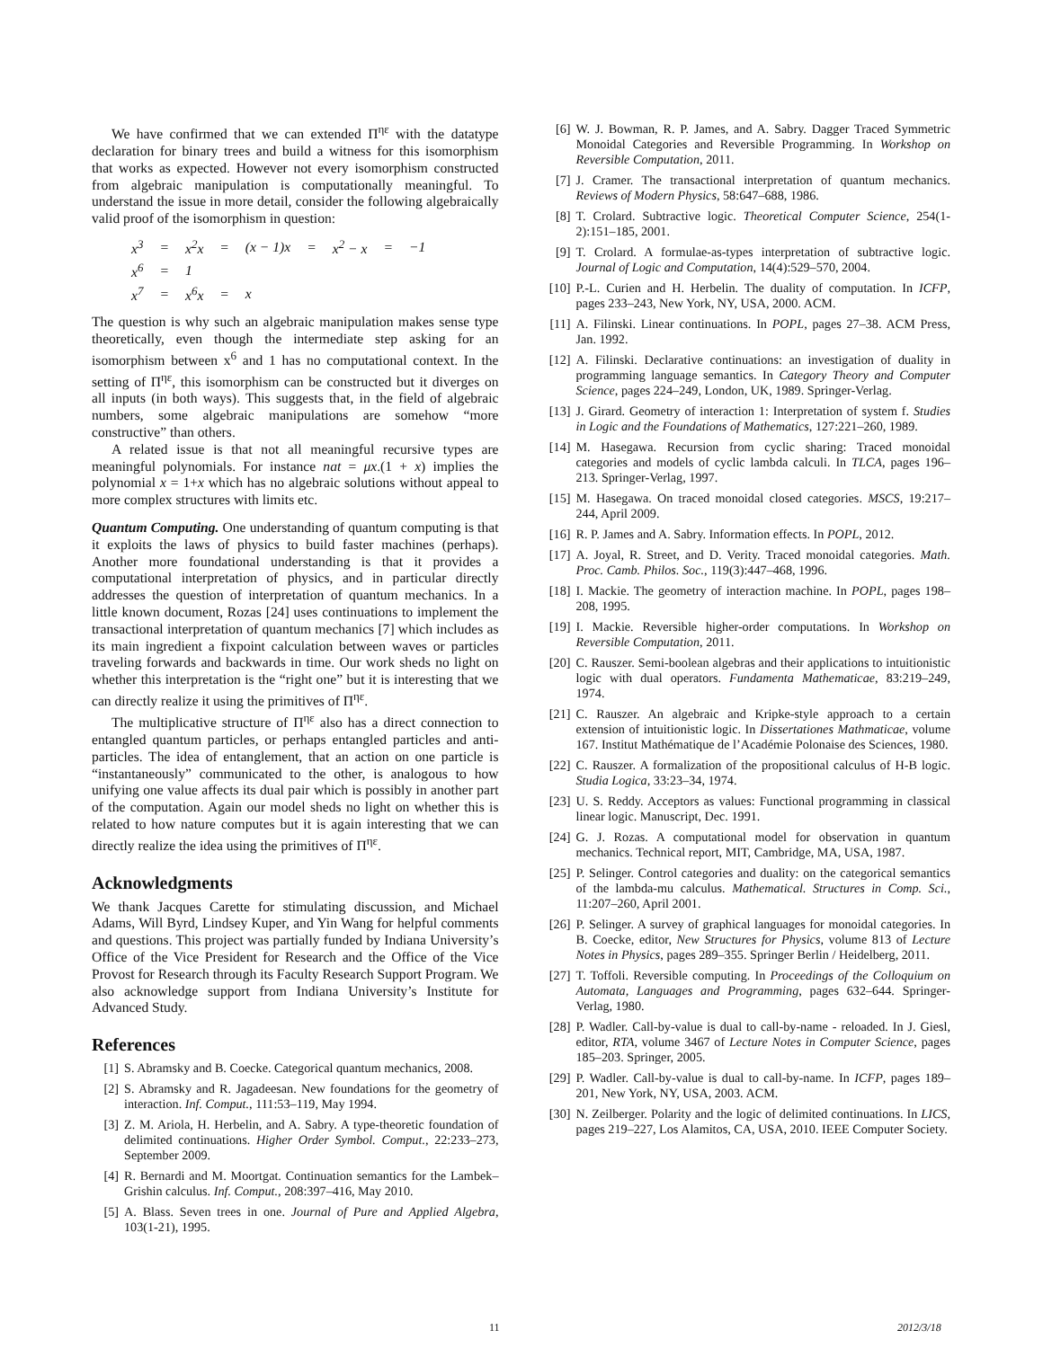We have confirmed that we can extended Π<sup>ηε</sup> with the datatype declaration for binary trees and build a witness for this isomorphism that works as expected. However not every isomorphism constructed from algebraic manipulation is computationally meaningful. To understand the issue in more detail, consider the following algebraically valid proof of the isomorphism in question:
| x<sup>3</sup> | = | x<sup>2</sup>x | = | (x − 1)x | = | x<sup>2</sup> − x | = | −1 |
| x<sup>6</sup> | = | 1 | | | | | | |
| x<sup>7</sup> | = | x<sup>6</sup>x | = | x | | | | |
The question is why such an algebraic manipulation makes sense type theoretically, even though the intermediate step asking for an isomorphism between x<sup>6</sup> and 1 has no computational context. In the setting of Π<sup>ηε</sup>, this isomorphism can be constructed but it diverges on all inputs (in both ways). This suggests that, in the field of algebraic numbers, some algebraic manipulations are somehow “more constructive” than others.
A related issue is that not all meaningful recursive types are meaningful polynomials. For instance nat = μx.(1 + x) implies the polynomial x = 1+x which has no algebraic solutions without appeal to more complex structures with limits etc.
Quantum Computing. One understanding of quantum computing is that it exploits the laws of physics to build faster machines (perhaps). Another more foundational understanding is that it provides a computational interpretation of physics, and in particular directly addresses the question of interpretation of quantum mechanics. In a little known document, Rozas [24] uses continuations to implement the transactional interpretation of quantum mechanics [7] which includes as its main ingredient a fixpoint calculation between waves or particles traveling forwards and backwards in time. Our work sheds no light on whether this interpretation is the “right one” but it is interesting that we can directly realize it using the primitives of Π<sup>ηε</sup>.
The multiplicative structure of Π<sup>ηε</sup> also has a direct connection to entangled quantum particles, or perhaps entangled particles and anti-particles. The idea of entanglement, that an action on one particle is “instantaneously” communicated to the other, is analogous to how unifying one value affects its dual pair which is possibly in another part of the computation. Again our model sheds no light on whether this is related to how nature computes but it is again interesting that we can directly realize the idea using the primitives of Π<sup>ηε</sup>.
Acknowledgments
We thank Jacques Carette for stimulating discussion, and Michael Adams, Will Byrd, Lindsey Kuper, and Yin Wang for helpful comments and questions. This project was partially funded by Indiana University’s Office of the Vice President for Research and the Office of the Vice Provost for Research through its Faculty Research Support Program. We also acknowledge support from Indiana University’s Institute for Advanced Study.
References
[1] S. Abramsky and B. Coecke. Categorical quantum mechanics, 2008.
[2] S. Abramsky and R. Jagadeesan. New foundations for the geometry of interaction. Inf. Comput., 111:53–119, May 1994.
[3] Z. M. Ariola, H. Herbelin, and A. Sabry. A type-theoretic foundation of delimited continuations. Higher Order Symbol. Comput., 22:233–273, September 2009.
[4] R. Bernardi and M. Moortgat. Continuation semantics for the Lambek–Grishin calculus. Inf. Comput., 208:397–416, May 2010.
[5] A. Blass. Seven trees in one. Journal of Pure and Applied Algebra, 103(1-21), 1995.
[6] W. J. Bowman, R. P. James, and A. Sabry. Dagger Traced Symmetric Monoidal Categories and Reversible Programming. In Workshop on Reversible Computation, 2011.
[7] J. Cramer. The transactional interpretation of quantum mechanics. Reviews of Modern Physics, 58:647–688, 1986.
[8] T. Crolard. Subtractive logic. Theoretical Computer Science, 254(1-2):151–185, 2001.
[9] T. Crolard. A formulae-as-types interpretation of subtractive logic. Journal of Logic and Computation, 14(4):529–570, 2004.
[10] P.-L. Curien and H. Herbelin. The duality of computation. In ICFP, pages 233–243, New York, NY, USA, 2000. ACM.
[11] A. Filinski. Linear continuations. In POPL, pages 27–38. ACM Press, Jan. 1992.
[12] A. Filinski. Declarative continuations: an investigation of duality in programming language semantics. In Category Theory and Computer Science, pages 224–249, London, UK, 1989. Springer-Verlag.
[13] J. Girard. Geometry of interaction 1: Interpretation of system f. Studies in Logic and the Foundations of Mathematics, 127:221–260, 1989.
[14] M. Hasegawa. Recursion from cyclic sharing: Traced monoidal categories and models of cyclic lambda calculi. In TLCA, pages 196–213. Springer-Verlag, 1997.
[15] M. Hasegawa. On traced monoidal closed categories. MSCS, 19:217–244, April 2009.
[16] R. P. James and A. Sabry. Information effects. In POPL, 2012.
[17] A. Joyal, R. Street, and D. Verity. Traced monoidal categories. Math. Proc. Camb. Philos. Soc., 119(3):447–468, 1996.
[18] I. Mackie. The geometry of interaction machine. In POPL, pages 198–208, 1995.
[19] I. Mackie. Reversible higher-order computations. In Workshop on Reversible Computation, 2011.
[20] C. Rauszer. Semi-boolean algebras and their applications to intuitionistic logic with dual operators. Fundamenta Mathematicae, 83:219–249, 1974.
[21] C. Rauszer. An algebraic and Kripke-style approach to a certain extension of intuitionistic logic. In Dissertationes Mathmaticae, volume 167. Institut Mathématique de l’Académie Polonaise des Sciences, 1980.
[22] C. Rauszer. A formalization of the propositional calculus of H-B logic. Studia Logica, 33:23–34, 1974.
[23] U. S. Reddy. Acceptors as values: Functional programming in classical linear logic. Manuscript, Dec. 1991.
[24] G. J. Rozas. A computational model for observation in quantum mechanics. Technical report, MIT, Cambridge, MA, USA, 1987.
[25] P. Selinger. Control categories and duality: on the categorical semantics of the lambda-mu calculus. Mathematical. Structures in Comp. Sci., 11:207–260, April 2001.
[26] P. Selinger. A survey of graphical languages for monoidal categories. In B. Coecke, editor, New Structures for Physics, volume 813 of Lecture Notes in Physics, pages 289–355. Springer Berlin / Heidelberg, 2011.
[27] T. Toffoli. Reversible computing. In Proceedings of the Colloquium on Automata, Languages and Programming, pages 632–644. Springer-Verlag, 1980.
[28] P. Wadler. Call-by-value is dual to call-by-name - reloaded. In J. Giesl, editor, RTA, volume 3467 of Lecture Notes in Computer Science, pages 185–203. Springer, 2005.
[29] P. Wadler. Call-by-value is dual to call-by-name. In ICFP, pages 189–201, New York, NY, USA, 2003. ACM.
[30] N. Zeilberger. Polarity and the logic of delimited continuations. In LICS, pages 219–227, Los Alamitos, CA, USA, 2010. IEEE Computer Society.
11 2012/3/18